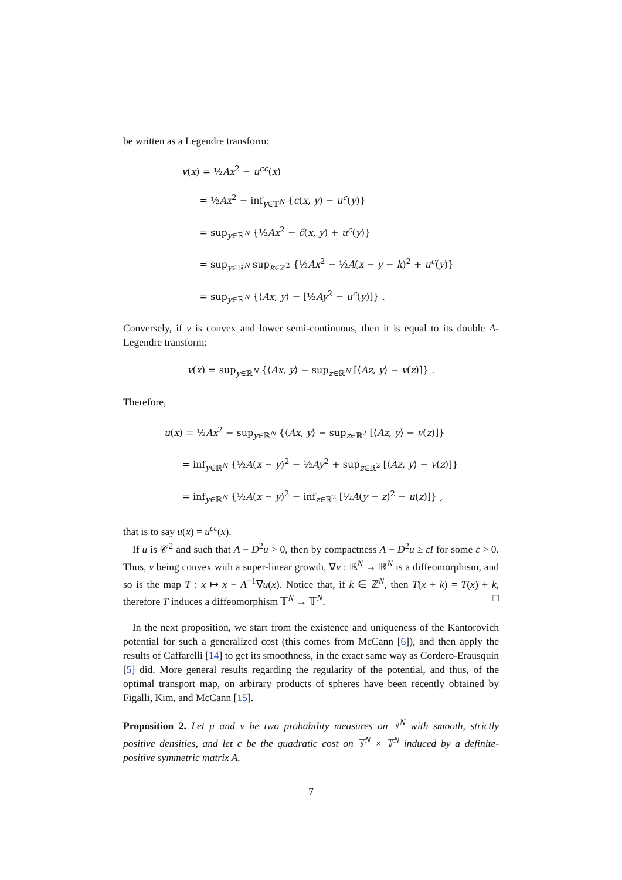be written as a Legendre transform:
v(x) = ½Ax<sup>2</sup> − u<sup>cc</sup>(x)
= ½Ax<sup>2</sup> − inf<sub>y∈𝕋<sup>N</sup></sub> {c(x, y) − u<sup>c</sup>(y)}
= sup<sub>y∈ℝ<sup>N</sup></sub> {½Ax<sup>2</sup> − c̃(x, y) + u<sup>c</sup>(y)}
= sup<sub>y∈ℝ<sup>N</sup></sub> sup<sub>k∈ℤ<sup>2</sup></sub> {½Ax<sup>2</sup> − ½A(x − y − k)<sup>2</sup> + u<sup>c</sup>(y)}
= sup<sub>y∈ℝ<sup>N</sup></sub> {⟨Ax, y⟩ − [½Ay<sup>2</sup> − u<sup>c</sup>(y)]} .
Conversely, if v is convex and lower semi-continuous, then it is equal to its double A-Legendre transform:
v(x) = sup<sub>y∈ℝ<sup>N</sup></sub> {⟨Ax, y⟩ − sup<sub>z∈ℝ<sup>N</sup></sub> [⟨Az, y⟩ − v(z)]} .
Therefore,
u(x) = ½Ax<sup>2</sup> − sup<sub>y∈ℝ<sup>N</sup></sub> {⟨Ax, y⟩ − sup<sub>z∈ℝ<sup>2</sup></sub> [⟨Az, y⟩ − v(z)]}
= inf<sub>y∈ℝ<sup>N</sup></sub> {½A(x − y)<sup>2</sup> − ½Ay<sup>2</sup> + sup<sub>z∈ℝ<sup>2</sup></sub> [⟨Az, y⟩ − v(z)]}
= inf<sub>y∈ℝ<sup>N</sup></sub> {½A(x − y)<sup>2</sup> − inf<sub>z∈ℝ<sup>2</sup></sub> [½A(y − z)<sup>2</sup> − u(z)]} ,
that is to say u(x) = u<sup>cc</sup>(x).
If u is 𝒞<sup>2</sup> and such that A − D<sup>2</sup>u > 0, then by compactness A − D<sup>2</sup>u ≥ εI for some ε > 0. Thus, v being convex with a super-linear growth, ∇v : ℝ<sup>N</sup> → ℝ<sup>N</sup> is a diffeomorphism, and so is the map T : x ↦ x − A<sup>−1</sup>∇u(x). Notice that, if k ∈ ℤ<sup>N</sup>, then T(x + k) = T(x) + k, therefore T induces a diffeomorphism 𝕋<sup>N</sup> → 𝕋<sup>N</sup>. □
In the next proposition, we start from the existence and uniqueness of the Kantorovich potential for such a generalized cost (this comes from McCann [6]), and then apply the results of Caffarelli [14] to get its smoothness, in the exact same way as Cordero-Erausquin [5] did. More general results regarding the regularity of the potential, and thus, of the optimal transport map, on arbirary products of spheres have been recently obtained by Figalli, Kim, and McCann [15].
Proposition 2. Let μ and ν be two probability measures on 𝕋<sup>N</sup> with smooth, strictly positive densities, and let c be the quadratic cost on 𝕋<sup>N</sup> × 𝕋<sup>N</sup> induced by a definite-positive symmetric matrix A.
7